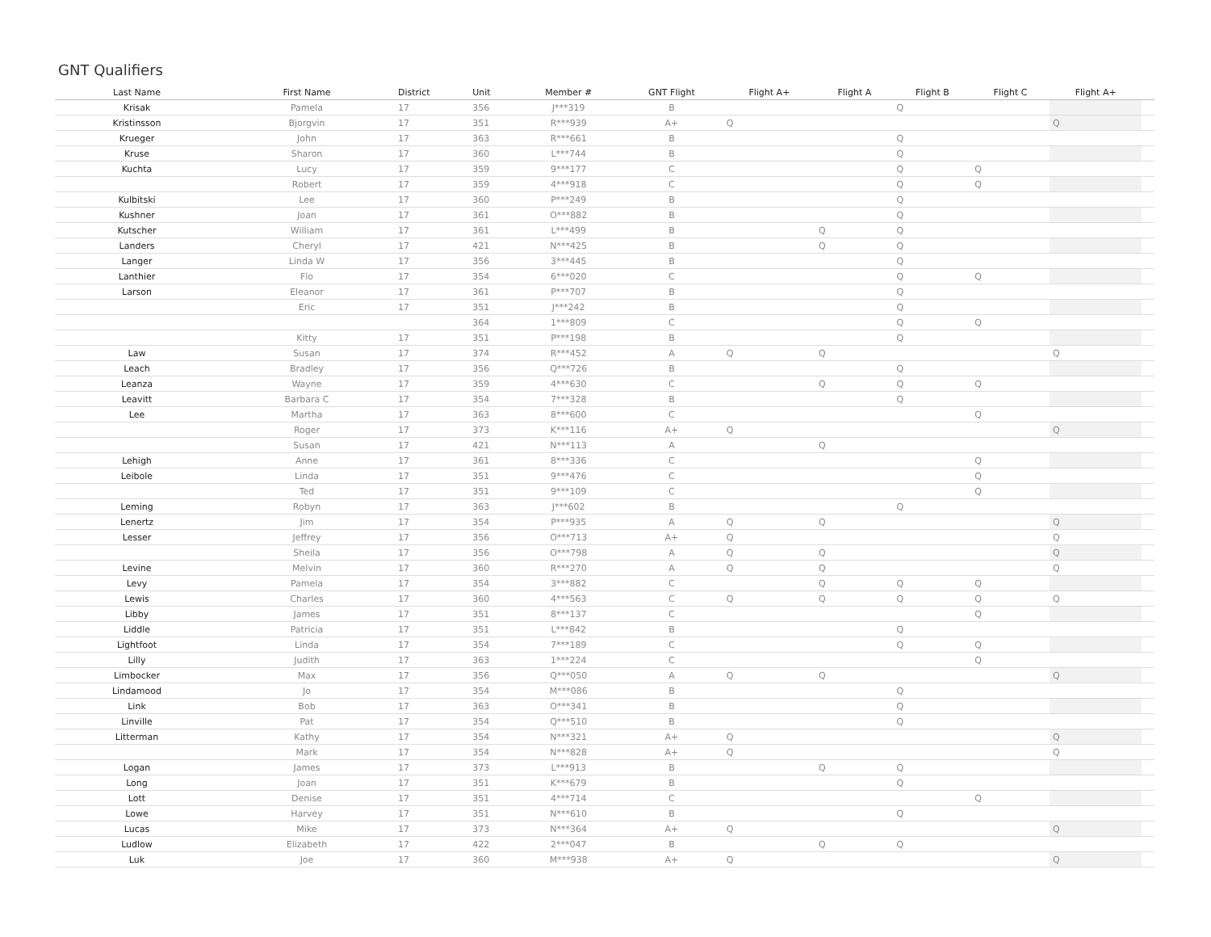GNT Qualifiers
| Last Name | First Name | District | Unit | Member # | GNT Flight | Flight A+ | Flight A | Flight B | Flight C | Flight A+ | |
| --- | --- | --- | --- | --- | --- | --- | --- | --- | --- | --- | --- |
| Krisak | Pamela | 17 | 356 | J***319 | B | | | Q | | | |
| Kristinsson | Bjorgvin | 17 | 351 | R***939 | A+ | Q | | | | Q | |
| Krueger | John | 17 | 363 | R***661 | B | | | Q | | | |
| Kruse | Sharon | 17 | 360 | L***744 | B | | | Q | | | |
| Kuchta | Lucy | 17 | 359 | 9***177 | C | | | Q | Q | | |
| | Robert | 17 | 359 | 4***918 | C | | | Q | Q | | |
| Kulbitski | Lee | 17 | 360 | P***249 | B | | | Q | | | |
| Kushner | Joan | 17 | 361 | O***882 | B | | | Q | | | |
| Kutscher | William | 17 | 361 | L***499 | B | | Q | Q | | | |
| Landers | Cheryl | 17 | 421 | N***425 | B | | Q | Q | | | |
| Langer | Linda W | 17 | 356 | 3***445 | B | | | Q | | | |
| Lanthier | Flo | 17 | 354 | 6***020 | C | | | Q | Q | | |
| Larson | Eleanor | 17 | 361 | P***707 | B | | | Q | | | |
| | Eric | 17 | 351 | J***242 | B | | | Q | | | |
| | | | 364 | 1***809 | C | | | Q | Q | | |
| | Kitty | 17 | 351 | P***198 | B | | | Q | | | |
| Law | Susan | 17 | 374 | R***452 | A | Q | Q | | | Q | |
| Leach | Bradley | 17 | 356 | Q***726 | B | | | Q | | | |
| Leanza | Wayne | 17 | 359 | 4***630 | C | | Q | Q | Q | | |
| Leavitt | Barbara C | 17 | 354 | 7***328 | B | | | Q | | | |
| Lee | Martha | 17 | 363 | 8***600 | C | | | | Q | | |
| | Roger | 17 | 373 | K***116 | A+ | Q | | | | Q | |
| | Susan | 17 | 421 | N***113 | A | | Q | | | | |
| Lehigh | Anne | 17 | 361 | 8***336 | C | | | | Q | | |
| Leibole | Linda | 17 | 351 | 9***476 | C | | | | Q | | |
| | Ted | 17 | 351 | 9***109 | C | | | | Q | | |
| Leming | Robyn | 17 | 363 | J***602 | B | | | Q | | | |
| Lenertz | Jim | 17 | 354 | P***935 | A | Q | Q | | | Q | |
| Lesser | Jeffrey | 17 | 356 | O***713 | A+ | Q | | | | Q | |
| | Sheila | 17 | 356 | O***798 | A | Q | Q | | | Q | |
| Levine | Melvin | 17 | 360 | R***270 | A | Q | Q | | | Q | |
| Levy | Pamela | 17 | 354 | 3***882 | C | | Q | Q | Q | | |
| Lewis | Charles | 17 | 360 | 4***563 | C | Q | Q | Q | Q | Q | |
| Libby | James | 17 | 351 | 8***137 | C | | | | Q | | |
| Liddle | Patricia | 17 | 351 | L***842 | B | | | Q | | | |
| Lightfoot | Linda | 17 | 354 | 7***189 | C | | | Q | Q | | |
| Lilly | Judith | 17 | 363 | 1***224 | C | | | | Q | | |
| Limbocker | Max | 17 | 356 | Q***050 | A | Q | Q | | | Q | |
| Lindamood | Jo | 17 | 354 | M***086 | B | | | Q | | | |
| Link | Bob | 17 | 363 | O***341 | B | | | Q | | | |
| Linville | Pat | 17 | 354 | Q***510 | B | | | Q | | | |
| Litterman | Kathy | 17 | 354 | N***321 | A+ | Q | | | | Q | |
| | Mark | 17 | 354 | N***828 | A+ | Q | | | | Q | |
| Logan | James | 17 | 373 | L***913 | B | | Q | Q | | | |
| Long | Joan | 17 | 351 | K***679 | B | | | Q | | | |
| Lott | Denise | 17 | 351 | 4***714 | C | | | | Q | | |
| Lowe | Harvey | 17 | 351 | N***610 | B | | | Q | | | |
| Lucas | Mike | 17 | 373 | N***364 | A+ | Q | | | | Q | |
| Ludlow | Elizabeth | 17 | 422 | 2***047 | B | | Q | Q | | | |
| Luk | Joe | 17 | 360 | M***938 | A+ | Q | | | | Q | |